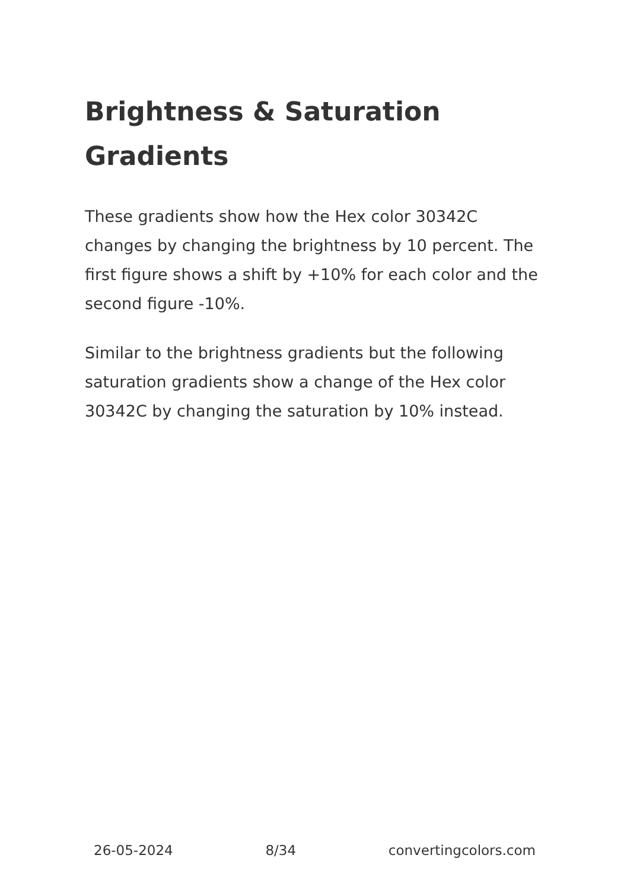Brightness & Saturation Gradients
These gradients show how the Hex color 30342C changes by changing the brightness by 10 percent. The first figure shows a shift by +10% for each color and the second figure -10%.
Similar to the brightness gradients but the following saturation gradients show a change of the Hex color 30342C by changing the saturation by 10% instead.
26-05-2024 8/34 convertingcolors.com